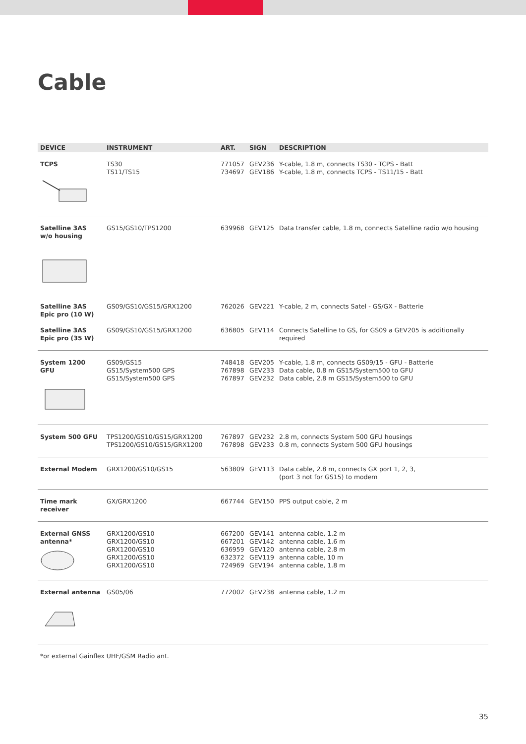Cable
| DEVICE | INSTRUMENT | ART. | SIGN | DESCRIPTION |
| --- | --- | --- | --- | --- |
| TCPS | TS30 TS11/TS15 | 771057 734697 | GEV236 GEV186 | Y-cable, 1.8 m, connects TS30 - TCPS - Batt Y-cable, 1.8 m, connects TCPS - TS11/15 - Batt |
| Satelline 3AS w/o housing | GS15/GS10/TPS1200 | 639968 | GEV125 | Data transfer cable, 1.8 m, connects Satelline radio w/o housing |
| Satelline 3AS Epic pro (10 W) | GS09/GS10/GS15/GRX1200 | 762026 | GEV221 | Y-cable, 2 m, connects Satel - GS/GX - Batterie |
| Satelline 3AS Epic pro (35 W) | GS09/GS10/GS15/GRX1200 | 636805 | GEV114 | Connects Satelline to GS, for GS09 a GEV205 is additionally required |
| System 1200 GFU | GS09/GS15 GS15/System500 GPS GS15/System500 GPS | 748418 767898 767897 | GEV205 GEV233 GEV232 | Y-cable, 1.8 m, connects GS09/15 - GFU - Batterie Data cable, 0.8 m GS15/System500 to GFU Data cable, 2.8 m GS15/System500 to GFU |
| System 500 GFU | TPS1200/GS10/GS15/GRX1200 TPS1200/GS10/GS15/GRX1200 | 767897 767898 | GEV232 GEV233 | 2.8 m, connects System 500 GFU housings 0.8 m, connects System 500 GFU housings |
| External Modem | GRX1200/GS10/GS15 | 563809 | GEV113 | Data cable, 2.8 m, connects GX port 1, 2, 3, (port 3 not for GS15) to modem |
| Time mark receiver | GX/GRX1200 | 667744 | GEV150 | PPS output cable, 2 m |
| External GNSS antenna* | GRX1200/GS10 GRX1200/GS10 GRX1200/GS10 GRX1200/GS10 GRX1200/GS10 | 667200 667201 636959 632372 724969 | GEV141 GEV142 GEV120 GEV119 GEV194 | antenna cable, 1.2 m antenna cable, 1.6 m antenna cable, 2.8 m antenna cable, 10 m antenna cable, 1.8 m |
| External antenna | GS05/06 | 772002 | GEV238 | antenna cable, 1.2 m |
*or external Gainflex UHF/GSM Radio ant.
35